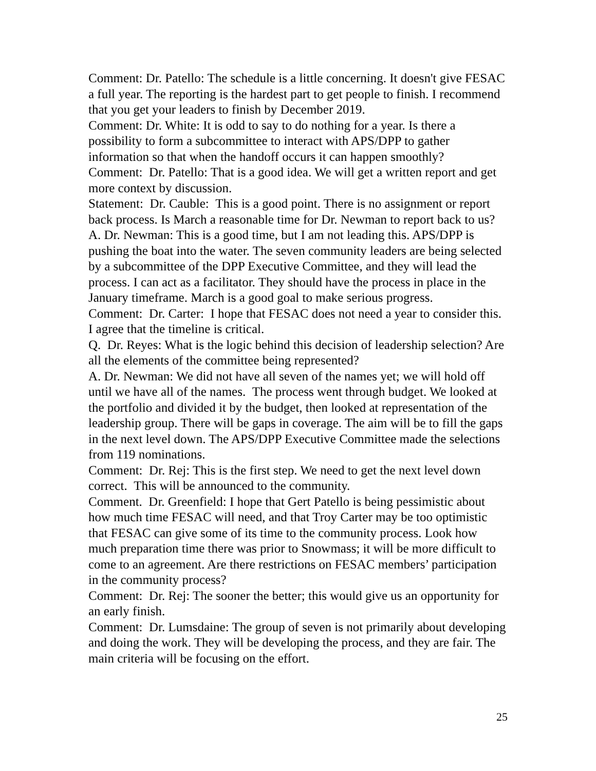Comment: Dr. Patello: The schedule is a little concerning. It doesn't give FESAC a full year. The reporting is the hardest part to get people to finish. I recommend that you get your leaders to finish by December 2019.
Comment: Dr. White: It is odd to say to do nothing for a year. Is there a possibility to form a subcommittee to interact with APS/DPP to gather information so that when the handoff occurs it can happen smoothly?
Comment: Dr. Patello: That is a good idea. We will get a written report and get more context by discussion.
Statement: Dr. Cauble: This is a good point. There is no assignment or report back process. Is March a reasonable time for Dr. Newman to report back to us?
A. Dr. Newman: This is a good time, but I am not leading this. APS/DPP is pushing the boat into the water. The seven community leaders are being selected by a subcommittee of the DPP Executive Committee, and they will lead the process. I can act as a facilitator. They should have the process in place in the January timeframe. March is a good goal to make serious progress.
Comment: Dr. Carter: I hope that FESAC does not need a year to consider this. I agree that the timeline is critical.
Q. Dr. Reyes: What is the logic behind this decision of leadership selection? Are all the elements of the committee being represented?
A. Dr. Newman: We did not have all seven of the names yet; we will hold off until we have all of the names. The process went through budget. We looked at the portfolio and divided it by the budget, then looked at representation of the leadership group. There will be gaps in coverage. The aim will be to fill the gaps in the next level down. The APS/DPP Executive Committee made the selections from 119 nominations.
Comment: Dr. Rej: This is the first step. We need to get the next level down correct. This will be announced to the community.
Comment. Dr. Greenfield: I hope that Gert Patello is being pessimistic about how much time FESAC will need, and that Troy Carter may be too optimistic that FESAC can give some of its time to the community process. Look how much preparation time there was prior to Snowmass; it will be more difficult to come to an agreement. Are there restrictions on FESAC members’ participation in the community process?
Comment: Dr. Rej: The sooner the better; this would give us an opportunity for an early finish.
Comment: Dr. Lumsdaine: The group of seven is not primarily about developing and doing the work. They will be developing the process, and they are fair. The main criteria will be focusing on the effort.
25